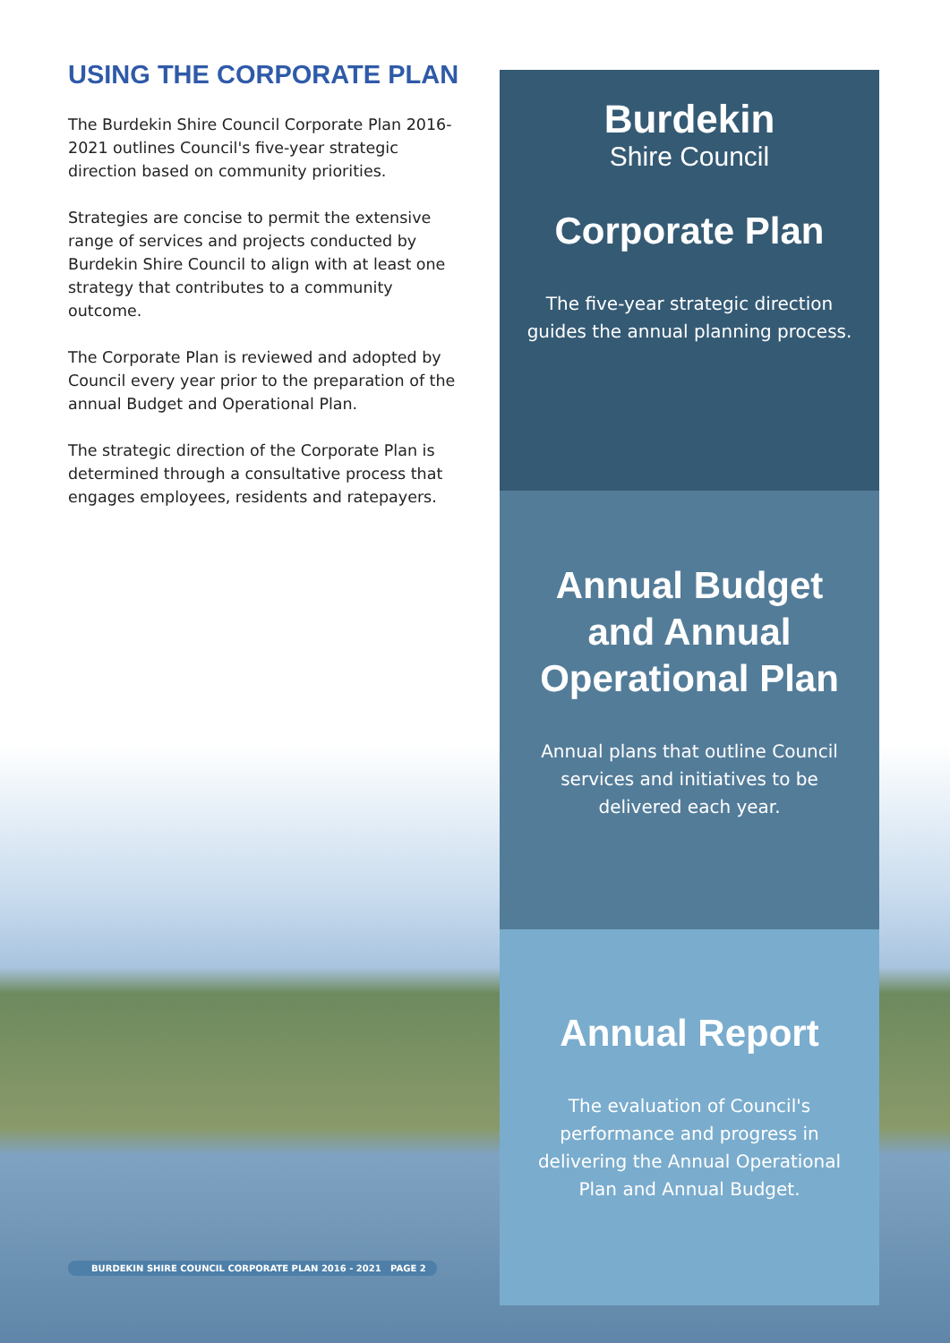USING THE CORPORATE PLAN
The Burdekin Shire Council Corporate Plan 2016-2021 outlines Council's five-year strategic direction based on community priorities.
Strategies are concise to permit the extensive range of services and projects conducted by Burdekin Shire Council to align with at least one strategy that contributes to a community outcome.
The Corporate Plan is reviewed and adopted by Council every year prior to the preparation of the annual Budget and Operational Plan.
The strategic direction of the Corporate Plan is determined through a consultative process that engages employees, residents and ratepayers.
Burdekin
Shire Council
Corporate Plan
The five-year strategic direction guides the annual planning process.
Annual Budget and Annual Operational Plan
Annual plans that outline Council services and initiatives to be delivered each year.
Annual Report
The evaluation of Council's performance and progress in delivering the Annual Operational Plan and Annual Budget.
BURDEKIN SHIRE COUNCIL CORPORATE PLAN 2016 - 2021 PAGE 2